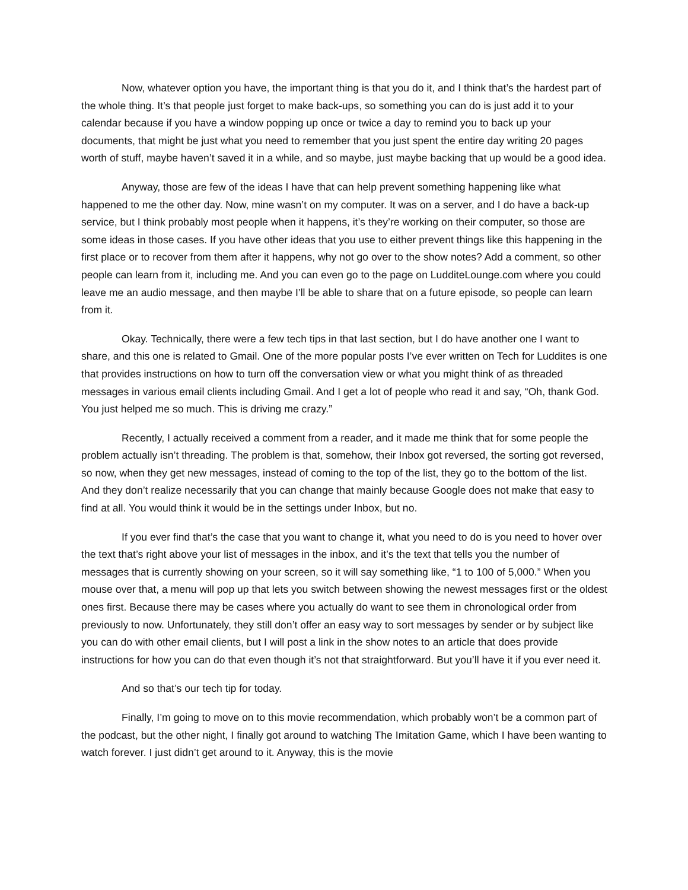Now, whatever option you have, the important thing is that you do it, and I think that’s the hardest part of the whole thing. It’s that people just forget to make back-ups, so something you can do is just add it to your calendar because if you have a window popping up once or twice a day to remind you to back up your documents, that might be just what you need to remember that you just spent the entire day writing 20 pages worth of stuff, maybe haven’t saved it in a while, and so maybe, just maybe backing that up would be a good idea.
Anyway, those are few of the ideas I have that can help prevent something happening like what happened to me the other day. Now, mine wasn’t on my computer. It was on a server, and I do have a back-up service, but I think probably most people when it happens, it’s they’re working on their computer, so those are some ideas in those cases. If you have other ideas that you use to either prevent things like this happening in the first place or to recover from them after it happens, why not go over to the show notes? Add a comment, so other people can learn from it, including me. And you can even go to the page on LudditeLounge.com where you could leave me an audio message, and then maybe I’ll be able to share that on a future episode, so people can learn from it.
Okay. Technically, there were a few tech tips in that last section, but I do have another one I want to share, and this one is related to Gmail. One of the more popular posts I’ve ever written on Tech for Luddites is one that provides instructions on how to turn off the conversation view or what you might think of as threaded messages in various email clients including Gmail. And I get a lot of people who read it and say, “Oh, thank God. You just helped me so much. This is driving me crazy.”
Recently, I actually received a comment from a reader, and it made me think that for some people the problem actually isn’t threading. The problem is that, somehow, their Inbox got reversed, the sorting got reversed, so now, when they get new messages, instead of coming to the top of the list, they go to the bottom of the list. And they don’t realize necessarily that you can change that mainly because Google does not make that easy to find at all. You would think it would be in the settings under Inbox, but no.
If you ever find that’s the case that you want to change it, what you need to do is you need to hover over the text that’s right above your list of messages in the inbox, and it’s the text that tells you the number of messages that is currently showing on your screen, so it will say something like, “1 to 100 of 5,000.” When you mouse over that, a menu will pop up that lets you switch between showing the newest messages first or the oldest ones first. Because there may be cases where you actually do want to see them in chronological order from previously to now. Unfortunately, they still don’t offer an easy way to sort messages by sender or by subject like you can do with other email clients, but I will post a link in the show notes to an article that does provide instructions for how you can do that even though it’s not that straightforward. But you’ll have it if you ever need it.
And so that’s our tech tip for today.
Finally, I’m going to move on to this movie recommendation, which probably won’t be a common part of the podcast, but the other night, I finally got around to watching The Imitation Game, which I have been wanting to watch forever. I just didn’t get around to it. Anyway, this is the movie